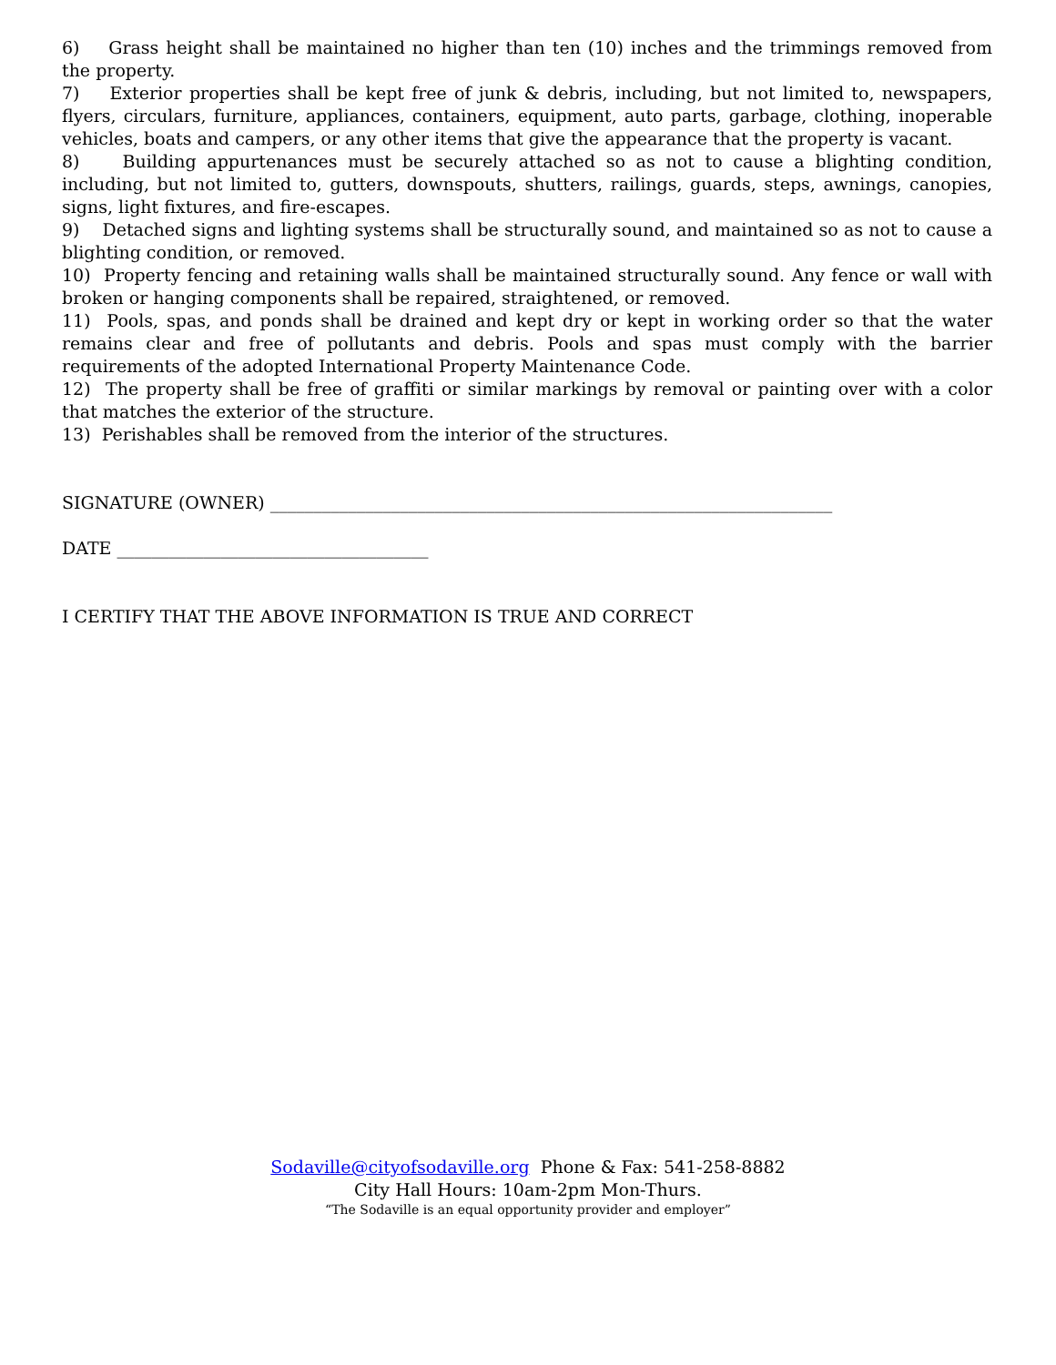6) Grass height shall be maintained no higher than ten (10) inches and the trimmings removed from the property.
7) Exterior properties shall be kept free of junk & debris, including, but not limited to, newspapers, flyers, circulars, furniture, appliances, containers, equipment, auto parts, garbage, clothing, inoperable vehicles, boats and campers, or any other items that give the appearance that the property is vacant.
8) Building appurtenances must be securely attached so as not to cause a blighting condition, including, but not limited to, gutters, downspouts, shutters, railings, guards, steps, awnings, canopies, signs, light fixtures, and fire-escapes.
9) Detached signs and lighting systems shall be structurally sound, and maintained so as not to cause a blighting condition, or removed.
10) Property fencing and retaining walls shall be maintained structurally sound. Any fence or wall with broken or hanging components shall be repaired, straightened, or removed.
11) Pools, spas, and ponds shall be drained and kept dry or kept in working order so that the water remains clear and free of pollutants and debris. Pools and spas must comply with the barrier requirements of the adopted International Property Maintenance Code.
12) The property shall be free of graffiti or similar markings by removal or painting over with a color that matches the exterior of the structure.
13) Perishables shall be removed from the interior of the structures.
SIGNATURE (OWNER) _________________________________________________________________
DATE ____________________________________
I CERTIFY THAT THE ABOVE INFORMATION IS TRUE AND CORRECT
Sodaville@cityofsodaville.org Phone & Fax: 541-258-8882
City Hall Hours: 10am-2pm Mon-Thurs.
“The Sodaville is an equal opportunity provider and employer”